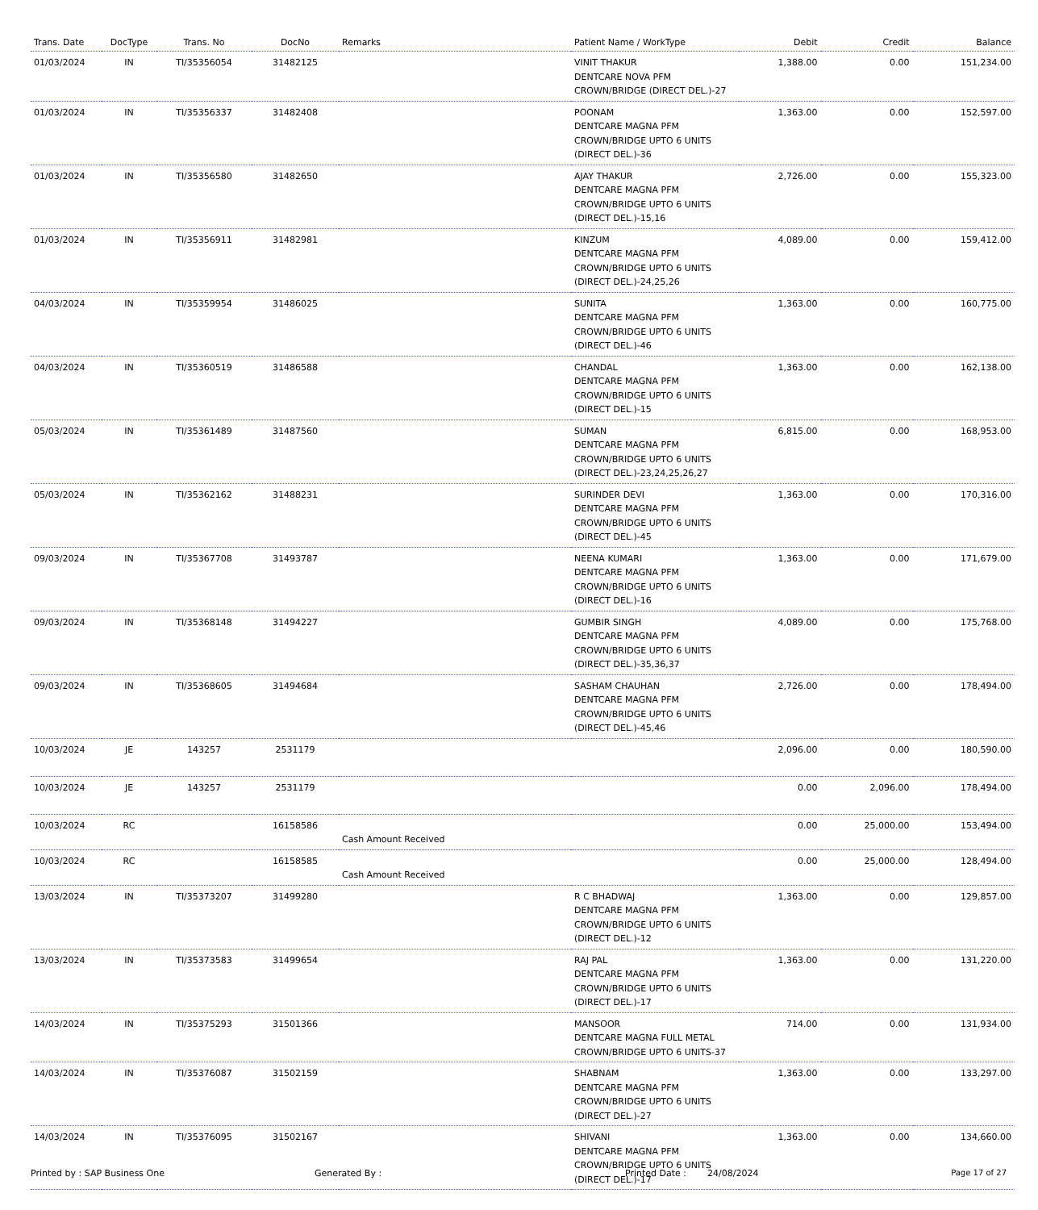| Trans. Date | DocType | Trans. No | DocNo | Remarks | Patient Name / WorkType | Debit | Credit | Balance |
| --- | --- | --- | --- | --- | --- | --- | --- | --- |
| 01/03/2024 | IN | TI/35356054 | 31482125 | | VINIT THAKUR DENTCARE NOVA PFM CROWN/BRIDGE (DIRECT DEL.)-27 | 1,388.00 | 0.00 | 151,234.00 |
| 01/03/2024 | IN | TI/35356337 | 31482408 | | POONAM DENTCARE MAGNA PFM CROWN/BRIDGE UPTO 6 UNITS (DIRECT DEL.)-36 | 1,363.00 | 0.00 | 152,597.00 |
| 01/03/2024 | IN | TI/35356580 | 31482650 | | AJAY THAKUR DENTCARE MAGNA PFM CROWN/BRIDGE UPTO 6 UNITS (DIRECT DEL.)-15,16 | 2,726.00 | 0.00 | 155,323.00 |
| 01/03/2024 | IN | TI/35356911 | 31482981 | | KINZUM DENTCARE MAGNA PFM CROWN/BRIDGE UPTO 6 UNITS (DIRECT DEL.)-24,25,26 | 4,089.00 | 0.00 | 159,412.00 |
| 04/03/2024 | IN | TI/35359954 | 31486025 | | SUNITA DENTCARE MAGNA PFM CROWN/BRIDGE UPTO 6 UNITS (DIRECT DEL.)-46 | 1,363.00 | 0.00 | 160,775.00 |
| 04/03/2024 | IN | TI/35360519 | 31486588 | | CHANDAL DENTCARE MAGNA PFM CROWN/BRIDGE UPTO 6 UNITS (DIRECT DEL.)-15 | 1,363.00 | 0.00 | 162,138.00 |
| 05/03/2024 | IN | TI/35361489 | 31487560 | | SUMAN DENTCARE MAGNA PFM CROWN/BRIDGE UPTO 6 UNITS (DIRECT DEL.)-23,24,25,26,27 | 6,815.00 | 0.00 | 168,953.00 |
| 05/03/2024 | IN | TI/35362162 | 31488231 | | SURINDER DEVI DENTCARE MAGNA PFM CROWN/BRIDGE UPTO 6 UNITS (DIRECT DEL.)-45 | 1,363.00 | 0.00 | 170,316.00 |
| 09/03/2024 | IN | TI/35367708 | 31493787 | | NEENA KUMARI DENTCARE MAGNA PFM CROWN/BRIDGE UPTO 6 UNITS (DIRECT DEL.)-16 | 1,363.00 | 0.00 | 171,679.00 |
| 09/03/2024 | IN | TI/35368148 | 31494227 | | GUMBIR SINGH DENTCARE MAGNA PFM CROWN/BRIDGE UPTO 6 UNITS (DIRECT DEL.)-35,36,37 | 4,089.00 | 0.00 | 175,768.00 |
| 09/03/2024 | IN | TI/35368605 | 31494684 | | SASHAM CHAUHAN DENTCARE MAGNA PFM CROWN/BRIDGE UPTO 6 UNITS (DIRECT DEL.)-45,46 | 2,726.00 | 0.00 | 178,494.00 |
| 10/03/2024 | JE | 143257 | 2531179 | | | 2,096.00 | 0.00 | 180,590.00 |
| 10/03/2024 | JE | 143257 | 2531179 | | | 0.00 | 2,096.00 | 178,494.00 |
| 10/03/2024 | RC | | 16158586 | Cash Amount Received | | 0.00 | 25,000.00 | 153,494.00 |
| 10/03/2024 | RC | | 16158585 | Cash Amount Received | | 0.00 | 25,000.00 | 128,494.00 |
| 13/03/2024 | IN | TI/35373207 | 31499280 | | R C BHADWAJ DENTCARE MAGNA PFM CROWN/BRIDGE UPTO 6 UNITS (DIRECT DEL.)-12 | 1,363.00 | 0.00 | 129,857.00 |
| 13/03/2024 | IN | TI/35373583 | 31499654 | | RAJ PAL DENTCARE MAGNA PFM CROWN/BRIDGE UPTO 6 UNITS (DIRECT DEL.)-17 | 1,363.00 | 0.00 | 131,220.00 |
| 14/03/2024 | IN | TI/35375293 | 31501366 | | MANSOOR DENTCARE MAGNA FULL METAL CROWN/BRIDGE UPTO 6 UNITS-37 | 714.00 | 0.00 | 131,934.00 |
| 14/03/2024 | IN | TI/35376087 | 31502159 | | SHABNAM DENTCARE MAGNA PFM CROWN/BRIDGE UPTO 6 UNITS (DIRECT DEL.)-27 | 1,363.00 | 0.00 | 133,297.00 |
| 14/03/2024 | IN | TI/35376095 | 31502167 | | SHIVANI DENTCARE MAGNA PFM CROWN/BRIDGE UPTO 6 UNITS (DIRECT DEL.)-17 | 1,363.00 | 0.00 | 134,660.00 |
Printed by : SAP Business One Generated By : Printed Date : 24/08/2024 Page 17 of 27